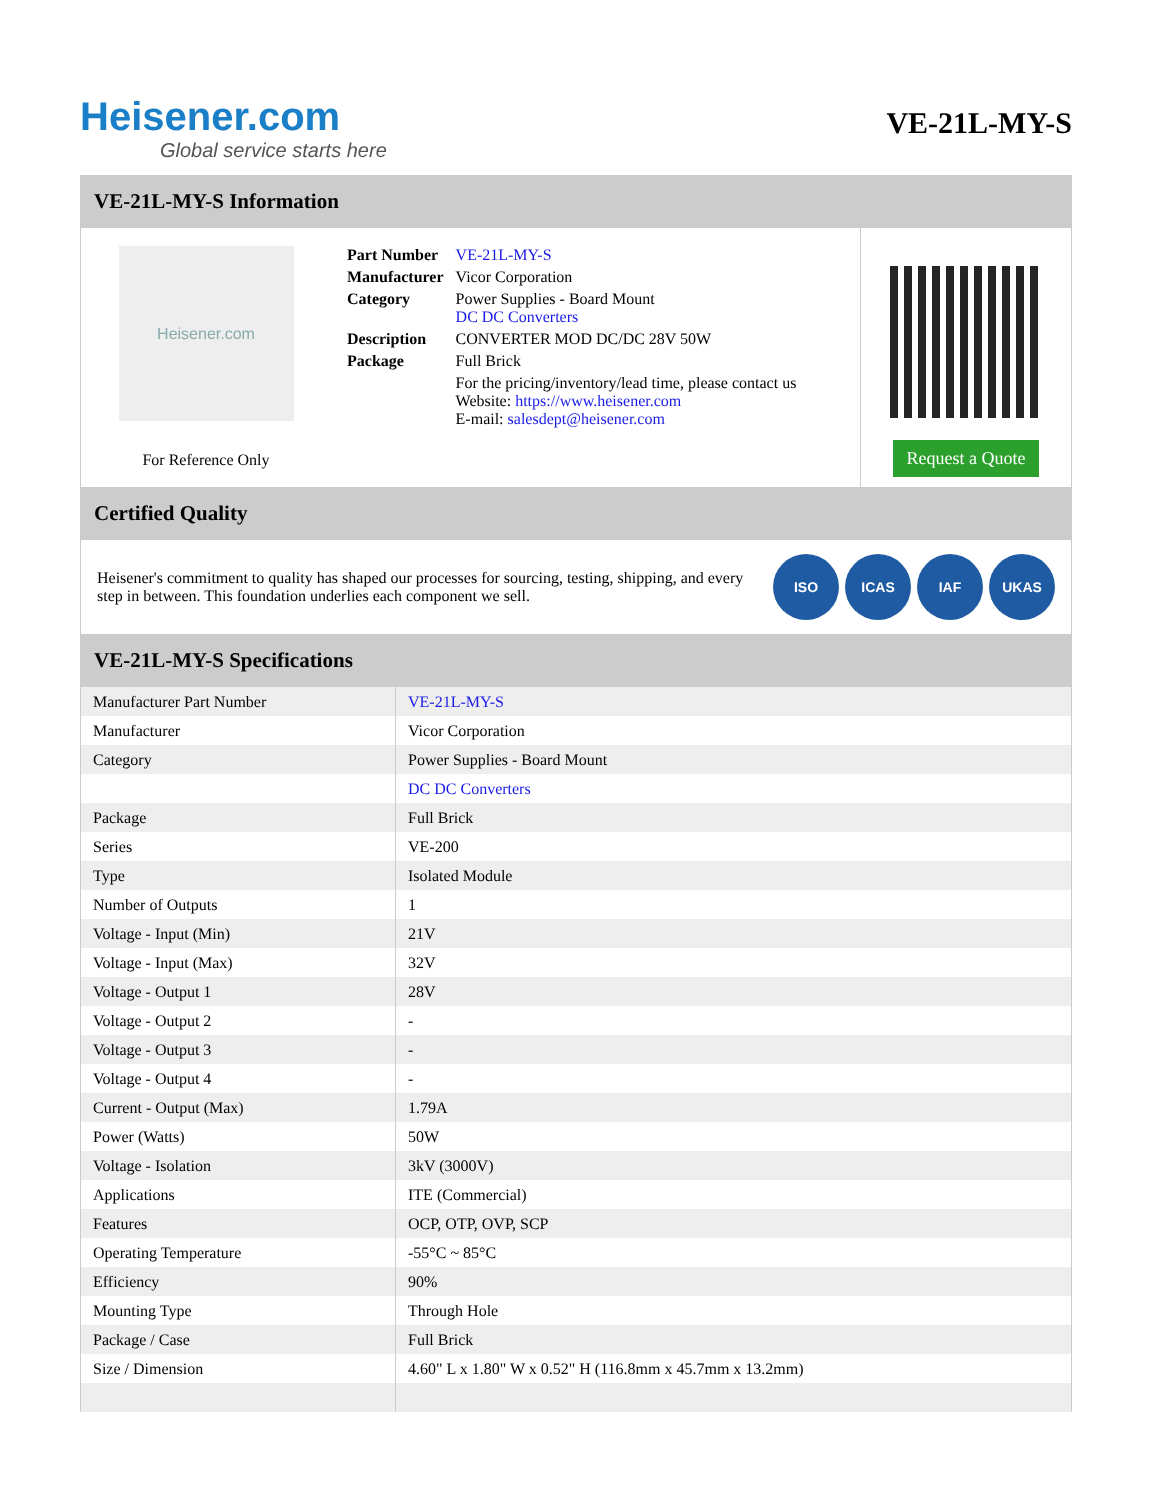Heisener.com
Global service starts here
VE-21L-MY-S
VE-21L-MY-S Information
Heisener.com
For Reference Only
| Part Number | VE-21L-MY-S |
| Manufacturer | Vicor Corporation |
| Category | Power Supplies - Board Mount DC DC Converters |
| Description | CONVERTER MOD DC/DC 28V 50W |
| Package | Full Brick |
| | For the pricing/inventory/lead time, please contact us Website: https://www.heisener.com E-mail: salesdept@heisener.com |
Request a Quote
Certified Quality
Heisener's commitment to quality has shaped our processes for sourcing, testing, shipping, and every step in between. This foundation underlies each component we sell.
ISO ICAS IAF UKAS
VE-21L-MY-S Specifications
| Manufacturer Part Number | VE-21L-MY-S |
| Manufacturer | Vicor Corporation |
| Category | Power Supplies - Board Mount |
| | DC DC Converters |
| Package | Full Brick |
| Series | VE-200 |
| Type | Isolated Module |
| Number of Outputs | 1 |
| Voltage - Input (Min) | 21V |
| Voltage - Input (Max) | 32V |
| Voltage - Output 1 | 28V |
| Voltage - Output 2 | - |
| Voltage - Output 3 | - |
| Voltage - Output 4 | - |
| Current - Output (Max) | 1.79A |
| Power (Watts) | 50W |
| Voltage - Isolation | 3kV (3000V) |
| Applications | ITE (Commercial) |
| Features | OCP, OTP, OVP, SCP |
| Operating Temperature | -55°C ~ 85°C |
| Efficiency | 90% |
| Mounting Type | Through Hole |
| Package / Case | Full Brick |
| Size / Dimension | 4.60" L x 1.80" W x 0.52" H (116.8mm x 45.7mm x 13.2mm) |